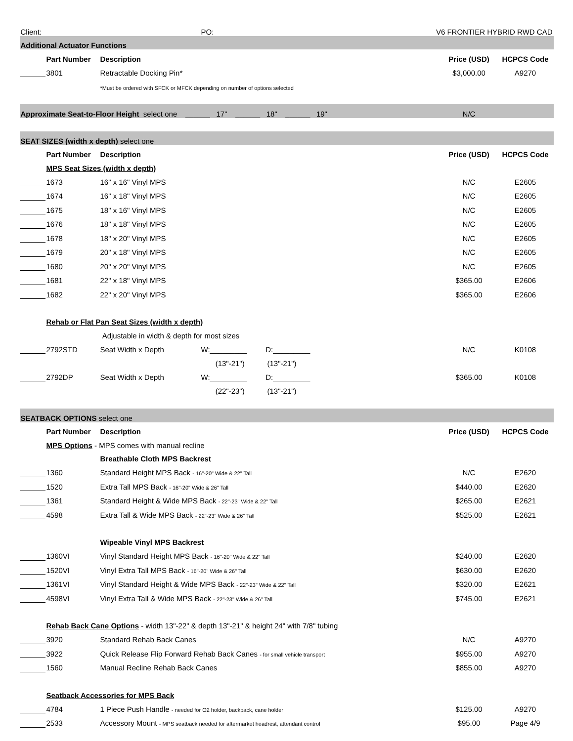| Client: | | | PO: | V6 FRONTIER HYBRID RWD CAD | | |
| Additional Actuator Functions | | | | | | |
| | Part Number | Description | | | Price (USD) | HCPCS Code |
| | 3801 | Retractable Docking Pin* | | | $3,000.00 | A9270 |
| | | *Must be ordered with SFCK or MFCK depending on number of options selected | | | | |
| Approximate Seat-to-Floor Height select one ______ 17" ______ 18" ______ 19" | | | | | N/C | |
| SEAT SIZES (width x depth) select one | | | | | | |
| | Part Number | Description | | | Price (USD) | HCPCS Code |
| | MPS Seat Sizes (width x depth) | | | | | |
| | 1673 | 16" x 16" Vinyl MPS | | | N/C | E2605 |
| | 1674 | 16" x 18" Vinyl MPS | | | N/C | E2605 |
| | 1675 | 18" x 16" Vinyl MPS | | | N/C | E2605 |
| | 1676 | 18" x 18" Vinyl MPS | | | N/C | E2605 |
| | 1678 | 18" x 20" Vinyl MPS | | | N/C | E2605 |
| | 1679 | 20" x 18" Vinyl MPS | | | N/C | E2605 |
| | 1680 | 20" x 20" Vinyl MPS | | | N/C | E2605 |
| | 1681 | 22" x 18" Vinyl MPS | | | $365.00 | E2606 |
| | 1682 | 22" x 20" Vinyl MPS | | | $365.00 | E2606 |
| | Rehab or Flat Pan Seat Sizes (width x depth) | | | | | |
| | | Adjustable in width & depth for most sizes | | | | |
| | 2792STD | Seat Width x Depth | W:_________ D:_________ | | N/C | K0108 |
| | | | (13"-21") (13"-21") | | | |
| | 2792DP | Seat Width x Depth | W:_________ D:_________ | | $365.00 | K0108 |
| | | | (22"-23") (13"-21") | | | |
| SEATBACK OPTIONS select one | | | | | | |
| | Part Number | Description | | | Price (USD) | HCPCS Code |
| | MPS Options - MPS comes with manual recline | | | | | |
| | | Breathable Cloth MPS Backrest | | | | |
| | 1360 | Standard Height MPS Back - 16"-20" Wide & 22" Tall | | | N/C | E2620 |
| | 1520 | Extra Tall MPS Back - 16"-20" Wide & 26" Tall | | | $440.00 | E2620 |
| | 1361 | Standard Height & Wide MPS Back - 22"-23" Wide & 22" Tall | | | $265.00 | E2621 |
| | 4598 | Extra Tall & Wide MPS Back - 22"-23" Wide & 26" Tall | | | $525.00 | E2621 |
| | | Wipeable Vinyl MPS Backrest | | | | |
| | 1360VI | Vinyl Standard Height MPS Back - 16"-20" Wide & 22" Tall | | | $240.00 | E2620 |
| | 1520VI | Vinyl Extra Tall MPS Back - 16"-20" Wide & 26" Tall | | | $630.00 | E2620 |
| | 1361VI | Vinyl Standard Height & Wide MPS Back - 22"-23" Wide & 22" Tall | | | $320.00 | E2621 |
| | 4598VI | Vinyl Extra Tall & Wide MPS Back - 22"-23" Wide & 26" Tall | | | $745.00 | E2621 |
| | Rehab Back Cane Options - width 13"-22" & depth 13"-21" & height 24" with 7/8" tubing | | | | | |
| | 3920 | Standard Rehab Back Canes | | | N/C | A9270 |
| | 3922 | Quick Release Flip Forward Rehab Back Canes - for small vehicle transport | | | $955.00 | A9270 |
| | 1560 | Manual Recline Rehab Back Canes | | | $855.00 | A9270 |
| | Seatback Accessories for MPS Back | | | | | |
| | 4784 | 1 Piece Push Handle - needed for O2 holder, backpack, cane holder | | | $125.00 | A9270 |
| | 2533 | Accessory Mount - MPS seatback needed for aftermarket headrest, attendant control | | | $95.00 | Page 4/9 |